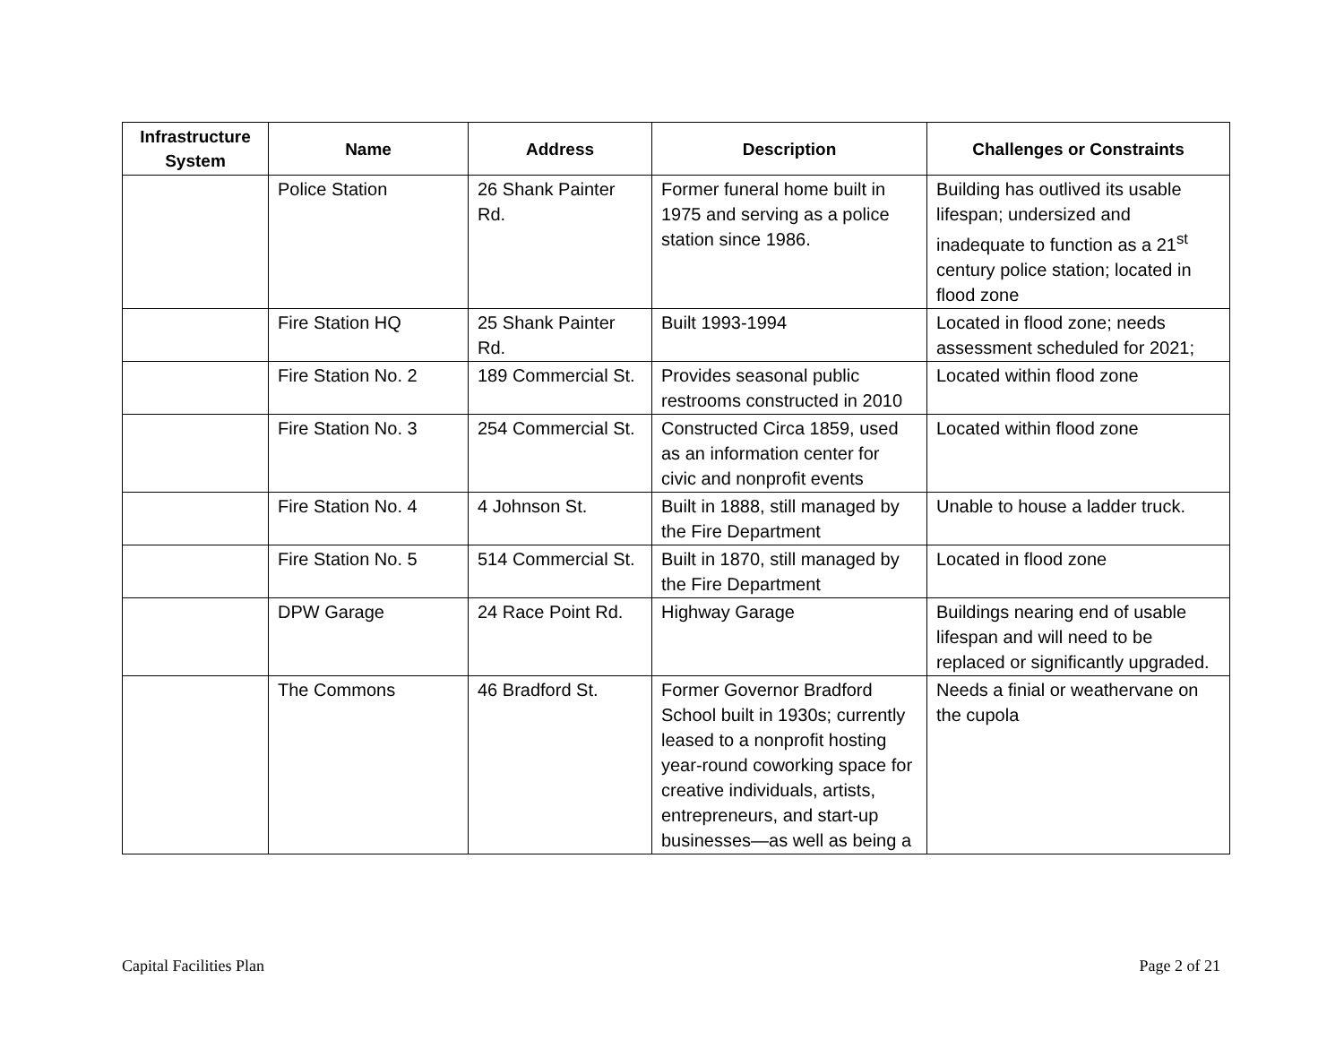| Infrastructure System | Name | Address | Description | Challenges or Constraints |
| --- | --- | --- | --- | --- |
| | Police Station | 26 Shank Painter Rd. | Former funeral home built in 1975 and serving as a police station since 1986. | Building has outlived its usable lifespan; undersized and inadequate to function as a 21<sup>st</sup> century police station; located in flood zone |
| | Fire Station HQ | 25 Shank Painter Rd. | Built 1993-1994 | Located in flood zone; needs assessment scheduled for 2021; |
| | Fire Station No. 2 | 189 Commercial St. | Provides seasonal public restrooms constructed in 2010 | Located within flood zone |
| | Fire Station No. 3 | 254 Commercial St. | Constructed Circa 1859, used as an information center for civic and nonprofit events | Located within flood zone |
| | Fire Station No. 4 | 4 Johnson St. | Built in 1888, still managed by the Fire Department | Unable to house a ladder truck. |
| | Fire Station No. 5 | 514 Commercial St. | Built in 1870, still managed by the Fire Department | Located in flood zone |
| | DPW Garage | 24 Race Point Rd. | Highway Garage | Buildings nearing end of usable lifespan and will need to be replaced or significantly upgraded. |
| | The Commons | 46 Bradford St. | Former Governor Bradford School built in 1930s; currently leased to a nonprofit hosting year-round coworking space for creative individuals, artists, entrepreneurs, and start-up businesses—as well as being a | Needs a finial or weathervane on the cupola |
Capital Facilities Plan Page 2 of 21